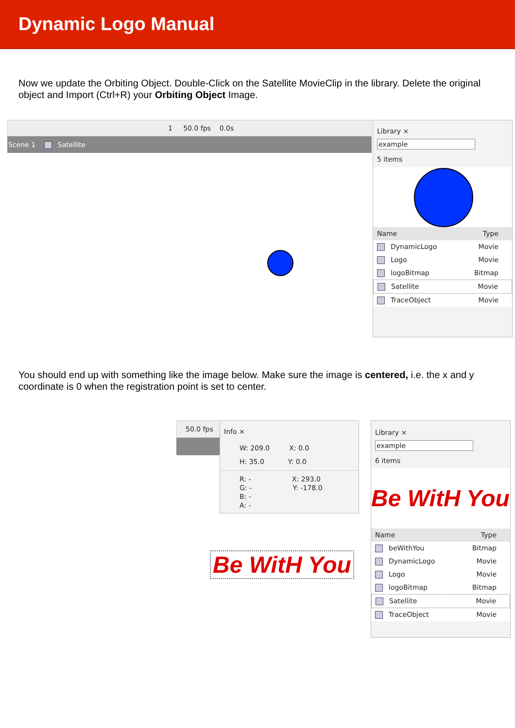Dynamic Logo Manual
Now we update the Orbiting Object. Double-Click on the Satellite MovieClip in the library. Delete the original object and Import (Ctrl+R) your Orbiting Object Image.
1 50.0 fps 0.0s
Scene 1 Satellite
Library ×
example
5 items
Name Type
DynamicLogo Movie
Logo Movie
logoBitmap Bitmap
Satellite Movie
TraceObject Movie
You should end up with something like the image below. Make sure the image is centered, i.e. the x and y coordinate is 0 when the registration point is set to center.
50.0 fps
Info ×
W: 209.0 X: 0.0
H: 35.0 Y: 0.0
R: - X: 293.0
G: - Y: -178.0
B: -
A: -
Be WitH You
Library ×
example
6 items
Be WitH You
Name Type
beWithYou Bitmap
DynamicLogo Movie
Logo Movie
logoBitmap Bitmap
Satellite Movie
TraceObject Movie